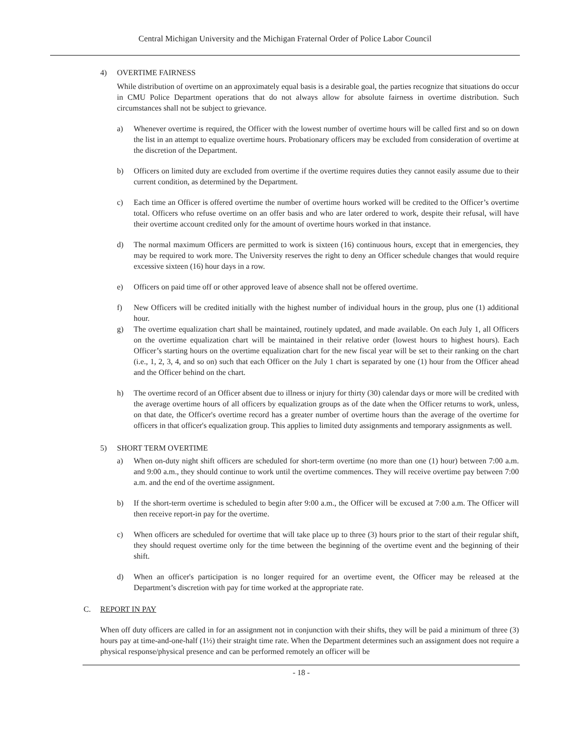Central Michigan University and the Michigan Fraternal Order of Police Labor Council
4) OVERTIME FAIRNESS
While distribution of overtime on an approximately equal basis is a desirable goal, the parties recognize that situations do occur in CMU Police Department operations that do not always allow for absolute fairness in overtime distribution. Such circumstances shall not be subject to grievance.
a) Whenever overtime is required, the Officer with the lowest number of overtime hours will be called first and so on down the list in an attempt to equalize overtime hours. Probationary officers may be excluded from consideration of overtime at the discretion of the Department.
b) Officers on limited duty are excluded from overtime if the overtime requires duties they cannot easily assume due to their current condition, as determined by the Department.
c) Each time an Officer is offered overtime the number of overtime hours worked will be credited to the Officer’s overtime total. Officers who refuse overtime on an offer basis and who are later ordered to work, despite their refusal, will have their overtime account credited only for the amount of overtime hours worked in that instance.
d) The normal maximum Officers are permitted to work is sixteen (16) continuous hours, except that in emergencies, they may be required to work more. The University reserves the right to deny an Officer schedule changes that would require excessive sixteen (16) hour days in a row.
e) Officers on paid time off or other approved leave of absence shall not be offered overtime.
f) New Officers will be credited initially with the highest number of individual hours in the group, plus one (1) additional hour.
g) The overtime equalization chart shall be maintained, routinely updated, and made available. On each July 1, all Officers on the overtime equalization chart will be maintained in their relative order (lowest hours to highest hours). Each Officer’s starting hours on the overtime equalization chart for the new fiscal year will be set to their ranking on the chart (i.e., 1, 2, 3, 4, and so on) such that each Officer on the July 1 chart is separated by one (1) hour from the Officer ahead and the Officer behind on the chart.
h) The overtime record of an Officer absent due to illness or injury for thirty (30) calendar days or more will be credited with the average overtime hours of all officers by equalization groups as of the date when the Officer returns to work, unless, on that date, the Officer's overtime record has a greater number of overtime hours than the average of the overtime for officers in that officer's equalization group. This applies to limited duty assignments and temporary assignments as well.
5) SHORT TERM OVERTIME
a) When on-duty night shift officers are scheduled for short-term overtime (no more than one (1) hour) between 7:00 a.m. and 9:00 a.m., they should continue to work until the overtime commences. They will receive overtime pay between 7:00 a.m. and the end of the overtime assignment.
b) If the short-term overtime is scheduled to begin after 9:00 a.m., the Officer will be excused at 7:00 a.m. The Officer will then receive report-in pay for the overtime.
c) When officers are scheduled for overtime that will take place up to three (3) hours prior to the start of their regular shift, they should request overtime only for the time between the beginning of the overtime event and the beginning of their shift.
d) When an officer's participation is no longer required for an overtime event, the Officer may be released at the Department’s discretion with pay for time worked at the appropriate rate.
C. REPORT IN PAY
When off duty officers are called in for an assignment not in conjunction with their shifts, they will be paid a minimum of three (3) hours pay at time-and-one-half (1½) their straight time rate. When the Department determines such an assignment does not require a physical response/physical presence and can be performed remotely an officer will be
- 18 -